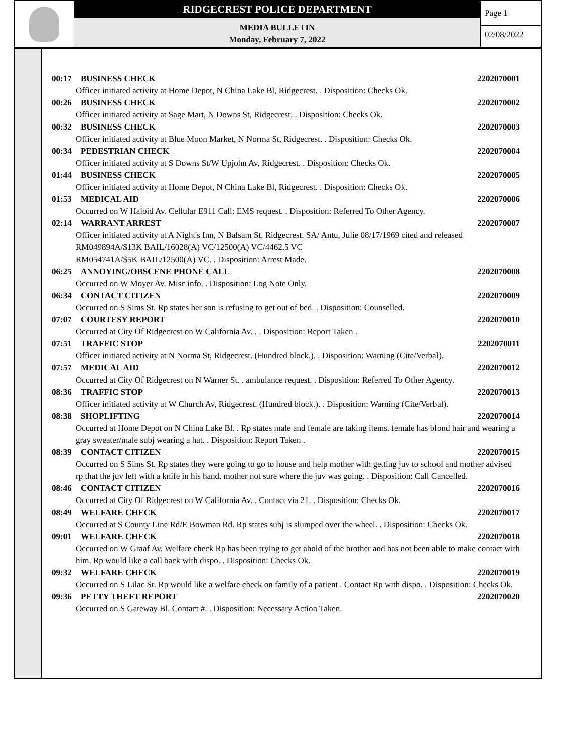RIDGECREST POLICE DEPARTMENT
MEDIA BULLETIN
Monday, February 7, 2022
Page 1
02/08/2022
00:17 BUSINESS CHECK 2202070001
Officer initiated activity at Home Depot, N China Lake Bl, Ridgecrest. . Disposition: Checks Ok.
00:26 BUSINESS CHECK 2202070002
Officer initiated activity at Sage Mart, N Downs St, Ridgecrest. . Disposition: Checks Ok.
00:32 BUSINESS CHECK 2202070003
Officer initiated activity at Blue Moon Market, N Norma St, Ridgecrest. . Disposition: Checks Ok.
00:34 PEDESTRIAN CHECK 2202070004
Officer initiated activity at S Downs St/W Upjohn Av, Ridgecrest. . Disposition: Checks Ok.
01:44 BUSINESS CHECK 2202070005
Officer initiated activity at Home Depot, N China Lake Bl, Ridgecrest. . Disposition: Checks Ok.
01:53 MEDICAL AID 2202070006
Occurred on W Haloid Av. Cellular E911 Call: EMS request. . Disposition: Referred To Other Agency.
02:14 WARRANT ARREST 2202070007
Officer initiated activity at A Night's Inn, N Balsam St, Ridgecrest. SA/ Antu, Julie 08/17/1969 cited and released
RM049894A/$13K BAIL/16028(A) VC/12500(A) VC/4462.5 VC
RM054741A/$5K BAIL/12500(A) VC. . Disposition: Arrest Made.
06:25 ANNOYING/OBSCENE PHONE CALL 2202070008
Occurred on W Moyer Av. Misc info. . Disposition: Log Note Only.
06:34 CONTACT CITIZEN 2202070009
Occurred on S Sims St. Rp states her son is refusing to get out of bed. . Disposition: Counselled.
07:07 COURTESY REPORT 2202070010
Occurred at City Of Ridgecrest on W California Av. . . Disposition: Report Taken .
07:51 TRAFFIC STOP 2202070011
Officer initiated activity at N Norma St, Ridgecrest. (Hundred block.). . Disposition: Warning (Cite/Verbal).
07:57 MEDICAL AID 2202070012
Occurred at City Of Ridgecrest on N Warner St. . ambulance request. . Disposition: Referred To Other Agency.
08:36 TRAFFIC STOP 2202070013
Officer initiated activity at W Church Av, Ridgecrest. (Hundred block.). . Disposition: Warning (Cite/Verbal).
08:38 SHOPLIFTING 2202070014
Occurred at Home Depot on N China Lake Bl. . Rp states male and female are taking items. female has blond hair and wearing a gray sweater/male subj wearing a hat. . Disposition: Report Taken .
08:39 CONTACT CITIZEN 2202070015
Occurred on S Sims St. Rp states they were going to go to house and help mother with getting juv to school and mother advised rp that the juv left with a knife in his hand. mother not sure where the juv was going. . Disposition: Call Cancelled.
08:46 CONTACT CITIZEN 2202070016
Occurred at City Of Ridgecrest on W California Av. . Contact via 21. . Disposition: Checks Ok.
08:49 WELFARE CHECK 2202070017
Occurred at S County Line Rd/E Bowman Rd. Rp states subj is slumped over the wheel. . Disposition: Checks Ok.
09:01 WELFARE CHECK 2202070018
Occurred on W Graaf Av. Welfare check Rp has been trying to get ahold of the brother and has not been able to make contact with him. Rp would like a call back with dispo. . Disposition: Checks Ok.
09:32 WELFARE CHECK 2202070019
Occurred on S Lilac St. Rp would like a welfare check on family of a patient . Contact Rp with dispo. . Disposition: Checks Ok.
09:36 PETTY THEFT REPORT 2202070020
Occurred on S Gateway Bl. Contact #. . Disposition: Necessary Action Taken.